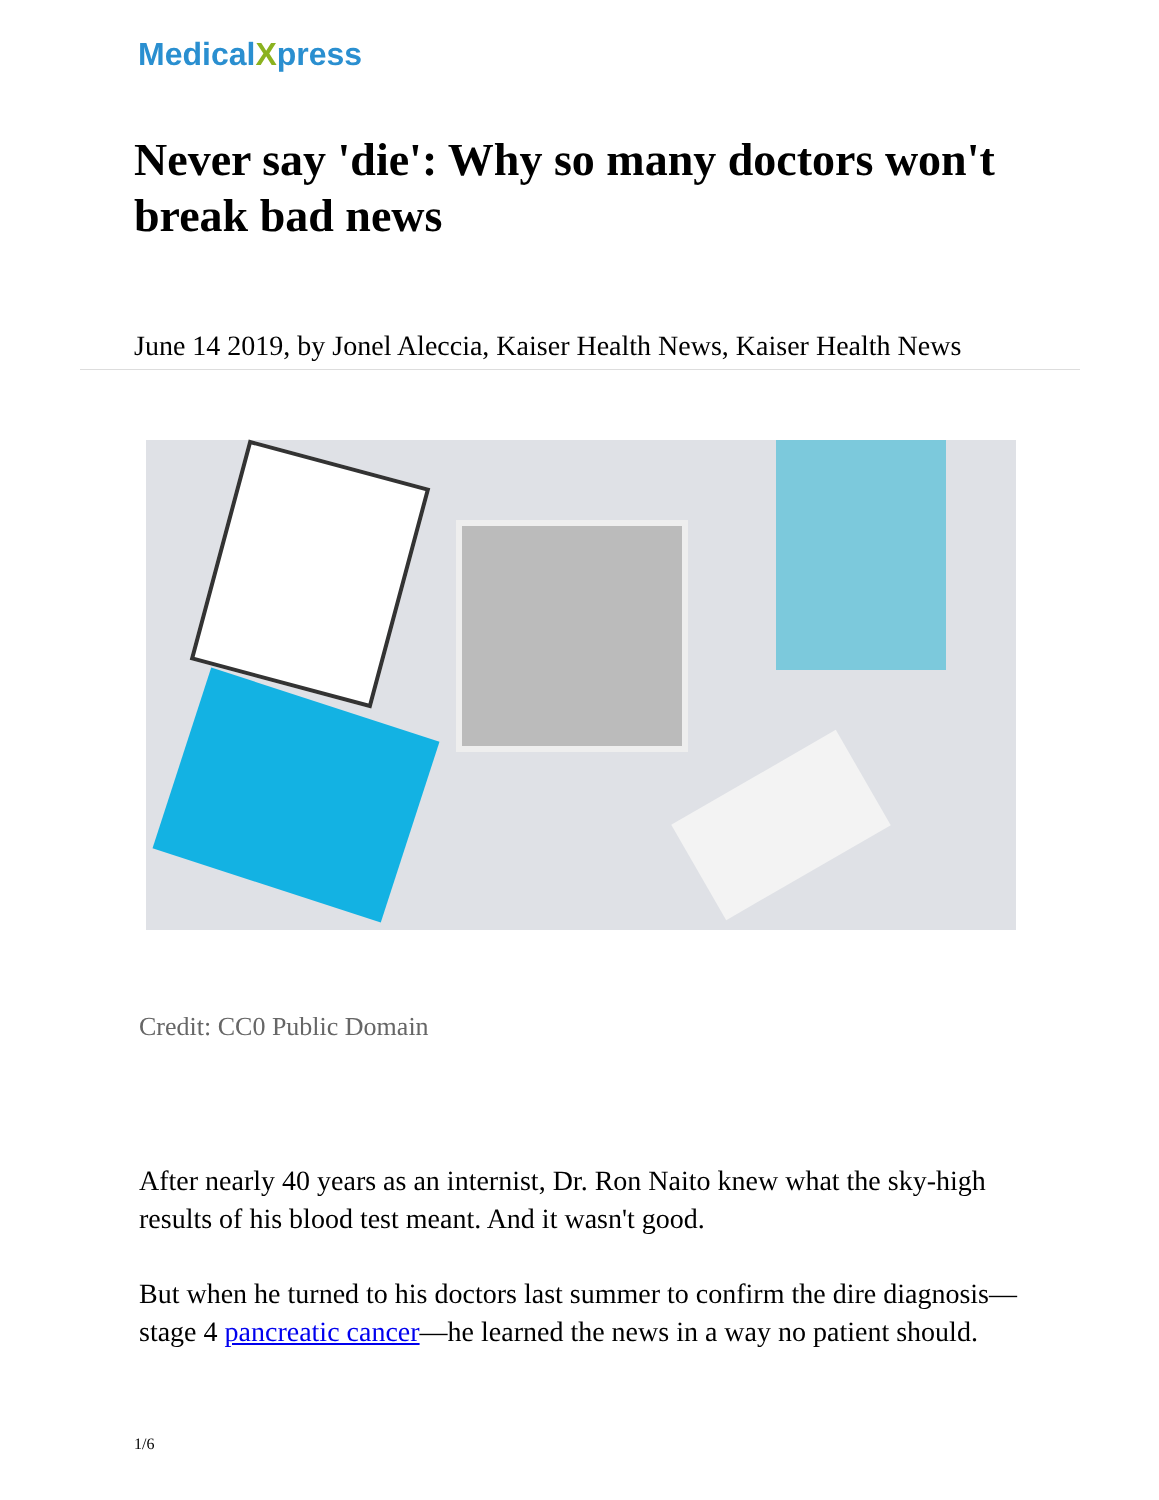MedicalXpress
Never say 'die': Why so many doctors won't break bad news
June 14 2019, by Jonel Aleccia, Kaiser Health News, Kaiser Health News
Credit: CC0 Public Domain
After nearly 40 years as an internist, Dr. Ron Naito knew what the sky-high results of his blood test meant. And it wasn't good.
But when he turned to his doctors last summer to confirm the dire diagnosis—stage 4 pancreatic cancer—he learned the news in a way no patient should.
1/6